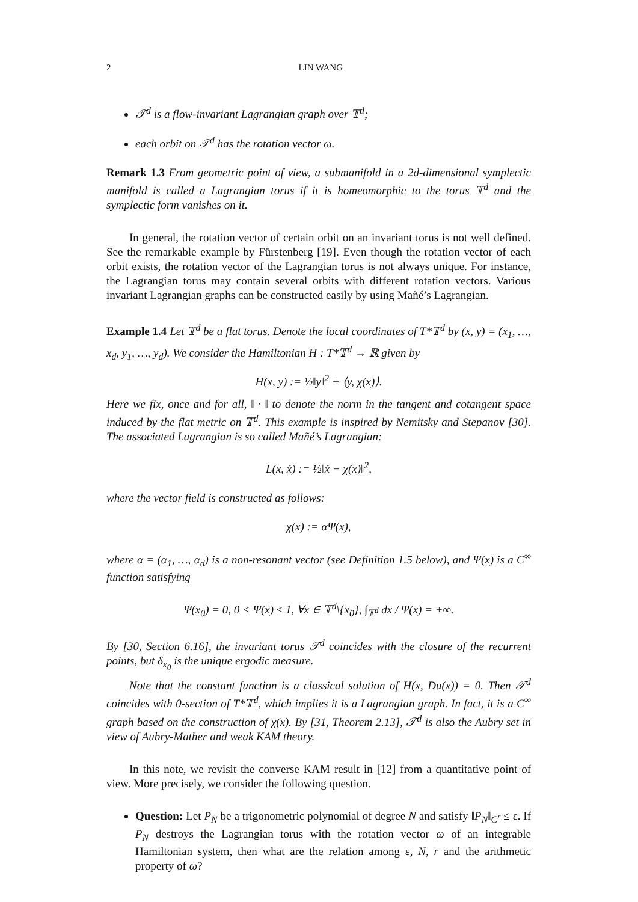2 LIN WANG
𝒯<sup>d</sup> is a flow-invariant Lagrangian graph over 𝕋<sup>d</sup>;
each orbit on 𝒯<sup>d</sup> has the rotation vector ω.
Remark 1.3 From geometric point of view, a submanifold in a 2d-dimensional symplectic manifold is called a Lagrangian torus if it is homeomorphic to the torus 𝕋<sup>d</sup> and the symplectic form vanishes on it.
In general, the rotation vector of certain orbit on an invariant torus is not well defined. See the remarkable example by Fürstenberg [19]. Even though the rotation vector of each orbit exists, the rotation vector of the Lagrangian torus is not always unique. For instance, the Lagrangian torus may contain several orbits with different rotation vectors. Various invariant Lagrangian graphs can be constructed easily by using Mañé’s Lagrangian.
Example 1.4 Let 𝕋<sup>d</sup> be a flat torus. Denote the local coordinates of T*𝕋<sup>d</sup> by (x, y) = (x<sub>1</sub>, …, x<sub>d</sub>, y<sub>1</sub>, …, y<sub>d</sub>). We consider the Hamiltonian H : T*𝕋<sup>d</sup> → ℝ given by
H(x, y) := ½‖y‖<sup>2</sup> + ⟨y, χ(x)⟩.
Here we fix, once and for all, ‖ · ‖ to denote the norm in the tangent and cotangent space induced by the flat metric on 𝕋<sup>d</sup>. This example is inspired by Nemitsky and Stepanov [30]. The associated Lagrangian is so called Mañé’s Lagrangian:
L(x, ẋ) := ½‖ẋ − χ(x)‖<sup>2</sup>,
where the vector field is constructed as follows:
χ(x) := αΨ(x),
where α = (α<sub>1</sub>, …, α<sub>d</sub>) is a non-resonant vector (see Definition 1.5 below), and Ψ(x) is a C<sup>∞</sup> function satisfying
Ψ(x<sub>0</sub>) = 0, 0 < Ψ(x) ≤ 1, ∀x ∈ 𝕋<sup>d</sup>\{x<sub>0</sub>}, ∫<sub>𝕋<sup>d</sup></sub> dx / Ψ(x) = +∞.
By [30, Section 6.16], the invariant torus 𝒯<sup>d</sup> coincides with the closure of the recurrent points, but δ<sub>x<sub>0</sub></sub> is the unique ergodic measure.
Note that the constant function is a classical solution of H(x, Du(x)) = 0. Then 𝒯<sup>d</sup> coincides with 0-section of T*𝕋<sup>d</sup>, which implies it is a Lagrangian graph. In fact, it is a C<sup>∞</sup> graph based on the construction of χ(x). By [31, Theorem 2.13], 𝒯<sup>d</sup> is also the Aubry set in view of Aubry-Mather and weak KAM theory.
In this note, we revisit the converse KAM result in [12] from a quantitative point of view. More precisely, we consider the following question.
Question: Let P<sub>N</sub> be a trigonometric polynomial of degree N and satisfy ‖P<sub>N</sub>‖<sub>C<sup>r</sup></sub> ≤ ε. If P<sub>N</sub> destroys the Lagrangian torus with the rotation vector ω of an integrable Hamiltonian system, then what are the relation among ε, N, r and the arithmetic property of ω?